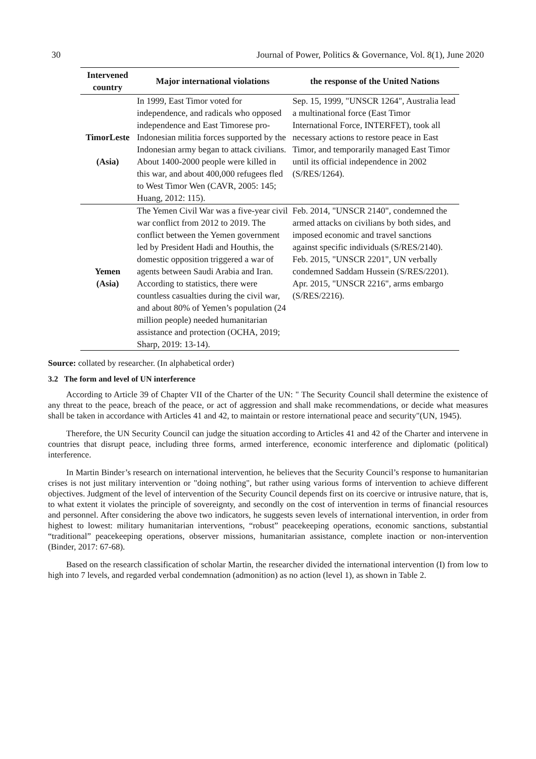30 Journal of Power, Politics & Governance, Vol. 8(1), June 2020
| Intervened country | Major international violations | the response of the United Nations |
| --- | --- | --- |
| TimorLeste (Asia) | In 1999, East Timor voted for independence, and radicals who opposed independence and East Timorese pro-Indonesian militia forces supported by the Indonesian army began to attack civilians. About 1400-2000 people were killed in this war, and about 400,000 refugees fled to West Timor Wen (CAVR, 2005: 145; Huang, 2012: 115). | Sep. 15, 1999, "UNSCR 1264", Australia lead a multinational force (East Timor International Force, INTERFET), took all necessary actions to restore peace in East Timor, and temporarily managed East Timor until its official independence in 2002 (S/RES/1264). |
| Yemen (Asia) | The Yemen Civil War was a five-year civil war conflict from 2012 to 2019. The conflict between the Yemen government led by President Hadi and Houthis, the domestic opposition triggered a war of agents between Saudi Arabia and Iran. According to statistics, there were countless casualties during the civil war, and about 80% of Yemen’s population (24 million people) needed humanitarian assistance and protection (OCHA, 2019; Sharp, 2019: 13-14). | Feb. 2014, "UNSCR 2140", condemned the armed attacks on civilians by both sides, and imposed economic and travel sanctions against specific individuals (S/RES/2140). Feb. 2015, "UNSCR 2201", UN verbally condemned Saddam Hussein (S/RES/2201). Apr. 2015, "UNSCR 2216", arms embargo (S/RES/2216). |
Source: collated by researcher. (In alphabetical order)
3.2 The form and level of UN interference
According to Article 39 of Chapter VII of the Charter of the UN: " The Security Council shall determine the existence of any threat to the peace, breach of the peace, or act of aggression and shall make recommendations, or decide what measures shall be taken in accordance with Articles 41 and 42, to maintain or restore international peace and security"(UN, 1945).
Therefore, the UN Security Council can judge the situation according to Articles 41 and 42 of the Charter and intervene in countries that disrupt peace, including three forms, armed interference, economic interference and diplomatic (political) interference.
In Martin Binder’s research on international intervention, he believes that the Security Council’s response to humanitarian crises is not just military intervention or "doing nothing", but rather using various forms of intervention to achieve different objectives. Judgment of the level of intervention of the Security Council depends first on its coercive or intrusive nature, that is, to what extent it violates the principle of sovereignty, and secondly on the cost of intervention in terms of financial resources and personnel. After considering the above two indicators, he suggests seven levels of international intervention, in order from highest to lowest: military humanitarian interventions, “robust” peacekeeping operations, economic sanctions, substantial “traditional” peacekeeping operations, observer missions, humanitarian assistance, complete inaction or non-intervention (Binder, 2017: 67-68).
Based on the research classification of scholar Martin, the researcher divided the international intervention (I) from low to high into 7 levels, and regarded verbal condemnation (admonition) as no action (level 1), as shown in Table 2.